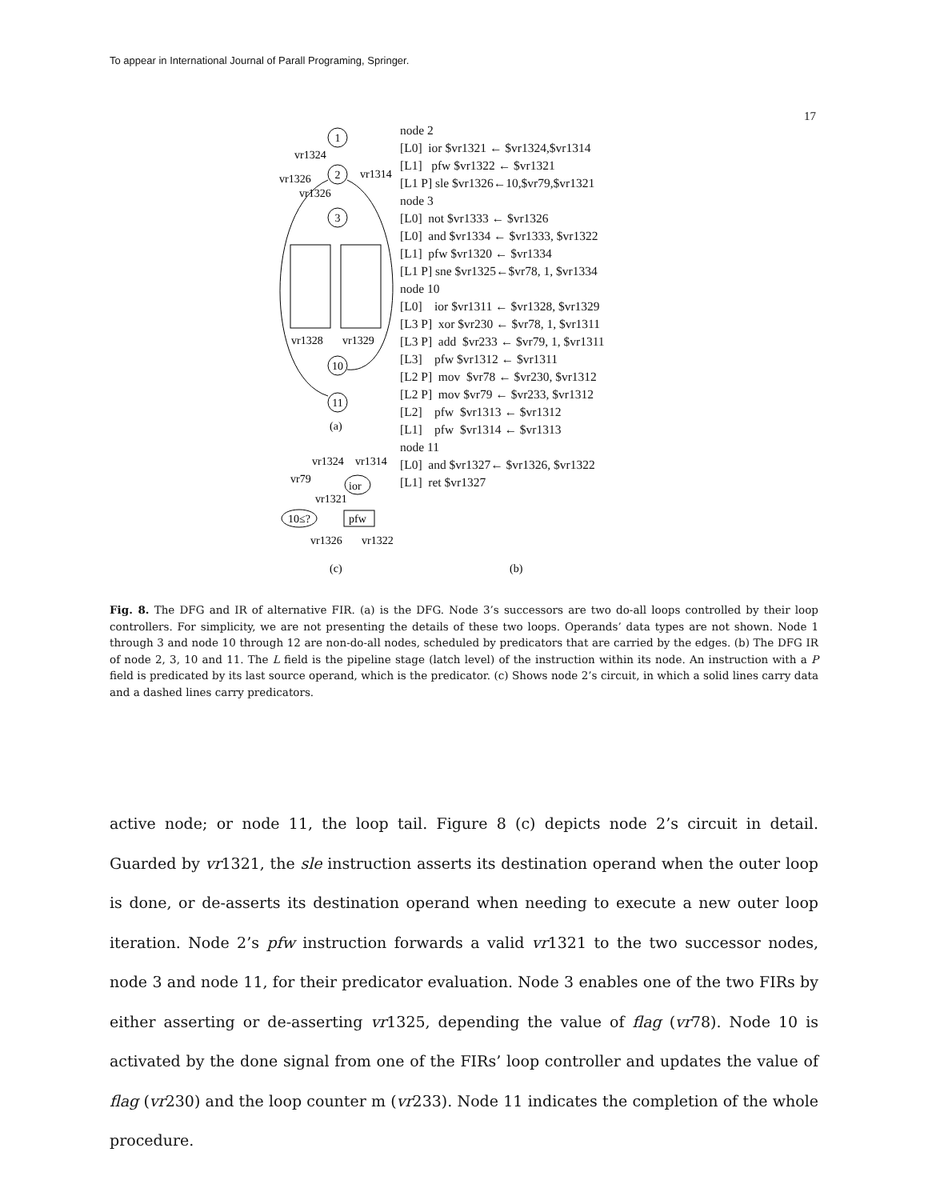To appear in International Journal of Parall Programing, Springer.
17
1
2
3
10
11
vr1324
vr1326
vr1314
vr1326
vr1328
vr1329
(a)
vr1324
vr1314
vr79
ior
vr1321
10≤?
pfw
vr1326
vr1322
(c)
(b)
node 2
[L0] ior $vr1321 ← $vr1324,$vr1314
[L1] pfw $vr1322 ← $vr1321
[L1 P] sle $vr1326←10,$vr79,$vr1321
node 3
[L0] not $vr1333 ← $vr1326
[L0] and $vr1334 ← $vr1333, $vr1322
[L1] pfw $vr1320 ← $vr1334
[L1 P] sne $vr1325←$vr78, 1, $vr1334
node 10
[L0] ior $vr1311 ← $vr1328, $vr1329
[L3 P] xor $vr230 ← $vr78, 1, $vr1311
[L3 P] add $vr233 ← $vr79, 1, $vr1311
[L3] pfw $vr1312 ← $vr1311
[L2 P] mov $vr78 ← $vr230, $vr1312
[L2 P] mov $vr79 ← $vr233, $vr1312
[L2] pfw $vr1313 ← $vr1312
[L1] pfw $vr1314 ← $vr1313
node 11
[L0] and $vr1327← $vr1326, $vr1322
[L1] ret $vr1327
Fig. 8. The DFG and IR of alternative FIR. (a) is the DFG. Node 3’s successors are two do-all loops controlled by their loop controllers. For simplicity, we are not presenting the details of these two loops. Operands’ data types are not shown. Node 1 through 3 and node 10 through 12 are non-do-all nodes, scheduled by predicators that are carried by the edges. (b) The DFG IR of node 2, 3, 10 and 11. The L field is the pipeline stage (latch level) of the instruction within its node. An instruction with a P field is predicated by its last source operand, which is the predicator. (c) Shows node 2’s circuit, in which a solid lines carry data and a dashed lines carry predicators.
active node; or node 11, the loop tail. Figure 8 (c) depicts node 2’s circuit in detail. Guarded by vr1321, the sle instruction asserts its destination operand when the outer loop is done, or de-asserts its destination operand when needing to execute a new outer loop iteration. Node 2’s pfw instruction forwards a valid vr1321 to the two successor nodes, node 3 and node 11, for their predicator evaluation. Node 3 enables one of the two FIRs by either asserting or de-asserting vr1325, depending the value of flag (vr78). Node 10 is activated by the done signal from one of the FIRs’ loop controller and updates the value of flag (vr230) and the loop counter m (vr233). Node 11 indicates the completion of the whole procedure.